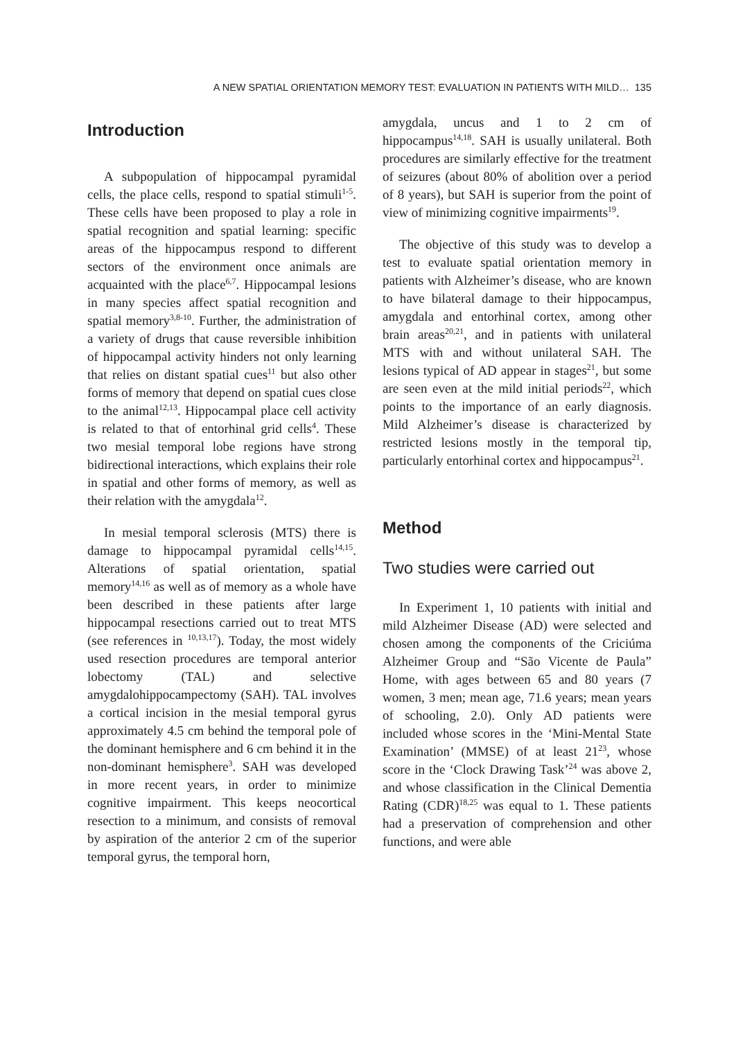A NEW SPATIAL ORIENTATION MEMORY TEST: EVALUATION IN PATIENTS WITH MILD… 135
Introduction
A subpopulation of hippocampal pyramidal cells, the place cells, respond to spatial stimuli<sup>1-5</sup>. These cells have been proposed to play a role in spatial recognition and spatial learning: specific areas of the hippocampus respond to different sectors of the environment once animals are acquainted with the place<sup>6,7</sup>. Hippocampal lesions in many species affect spatial recognition and spatial memory<sup>3,8-10</sup>. Further, the administration of a variety of drugs that cause reversible inhibition of hippocampal activity hinders not only learning that relies on distant spatial cues<sup>11</sup> but also other forms of memory that depend on spatial cues close to the animal<sup>12,13</sup>. Hippocampal place cell activity is related to that of entorhinal grid cells<sup>4</sup>. These two mesial temporal lobe regions have strong bidirectional interactions, which explains their role in spatial and other forms of memory, as well as their relation with the amygdala<sup>12</sup>.
In mesial temporal sclerosis (MTS) there is damage to hippocampal pyramidal cells<sup>14,15</sup>. Alterations of spatial orientation, spatial memory<sup>14,16</sup> as well as of memory as a whole have been described in these patients after large hippocampal resections carried out to treat MTS (see references in <sup>10,13,17</sup>). Today, the most widely used resection procedures are temporal anterior lobectomy (TAL) and selective amygdalohippocampectomy (SAH). TAL involves a cortical incision in the mesial temporal gyrus approximately 4.5 cm behind the temporal pole of the dominant hemisphere and 6 cm behind it in the non-dominant hemisphere<sup>3</sup>. SAH was developed in more recent years, in order to minimize cognitive impairment. This keeps neocortical resection to a minimum, and consists of removal by aspiration of the anterior 2 cm of the superior temporal gyrus, the temporal horn,
amygdala, uncus and 1 to 2 cm of hippocampus<sup>14,18</sup>. SAH is usually unilateral. Both procedures are similarly effective for the treatment of seizures (about 80% of abolition over a period of 8 years), but SAH is superior from the point of view of minimizing cognitive impairments<sup>19</sup>.
The objective of this study was to develop a test to evaluate spatial orientation memory in patients with Alzheimer’s disease, who are known to have bilateral damage to their hippocampus, amygdala and entorhinal cortex, among other brain areas<sup>20,21</sup>, and in patients with unilateral MTS with and without unilateral SAH. The lesions typical of AD appear in stages<sup>21</sup>, but some are seen even at the mild initial periods<sup>22</sup>, which points to the importance of an early diagnosis. Mild Alzheimer’s disease is characterized by restricted lesions mostly in the temporal tip, particularly entorhinal cortex and hippocampus<sup>21</sup>.
Method
Two studies were carried out
In Experiment 1, 10 patients with initial and mild Alzheimer Disease (AD) were selected and chosen among the components of the Criciúma Alzheimer Group and “São Vicente de Paula” Home, with ages between 65 and 80 years (7 women, 3 men; mean age, 71.6 years; mean years of schooling, 2.0). Only AD patients were included whose scores in the ‘Mini-Mental State Examination’ (MMSE) of at least 21<sup>23</sup>, whose score in the ‘Clock Drawing Task’<sup>24</sup> was above 2, and whose classification in the Clinical Dementia Rating (CDR)<sup>18,25</sup> was equal to 1. These patients had a preservation of comprehension and other functions, and were able